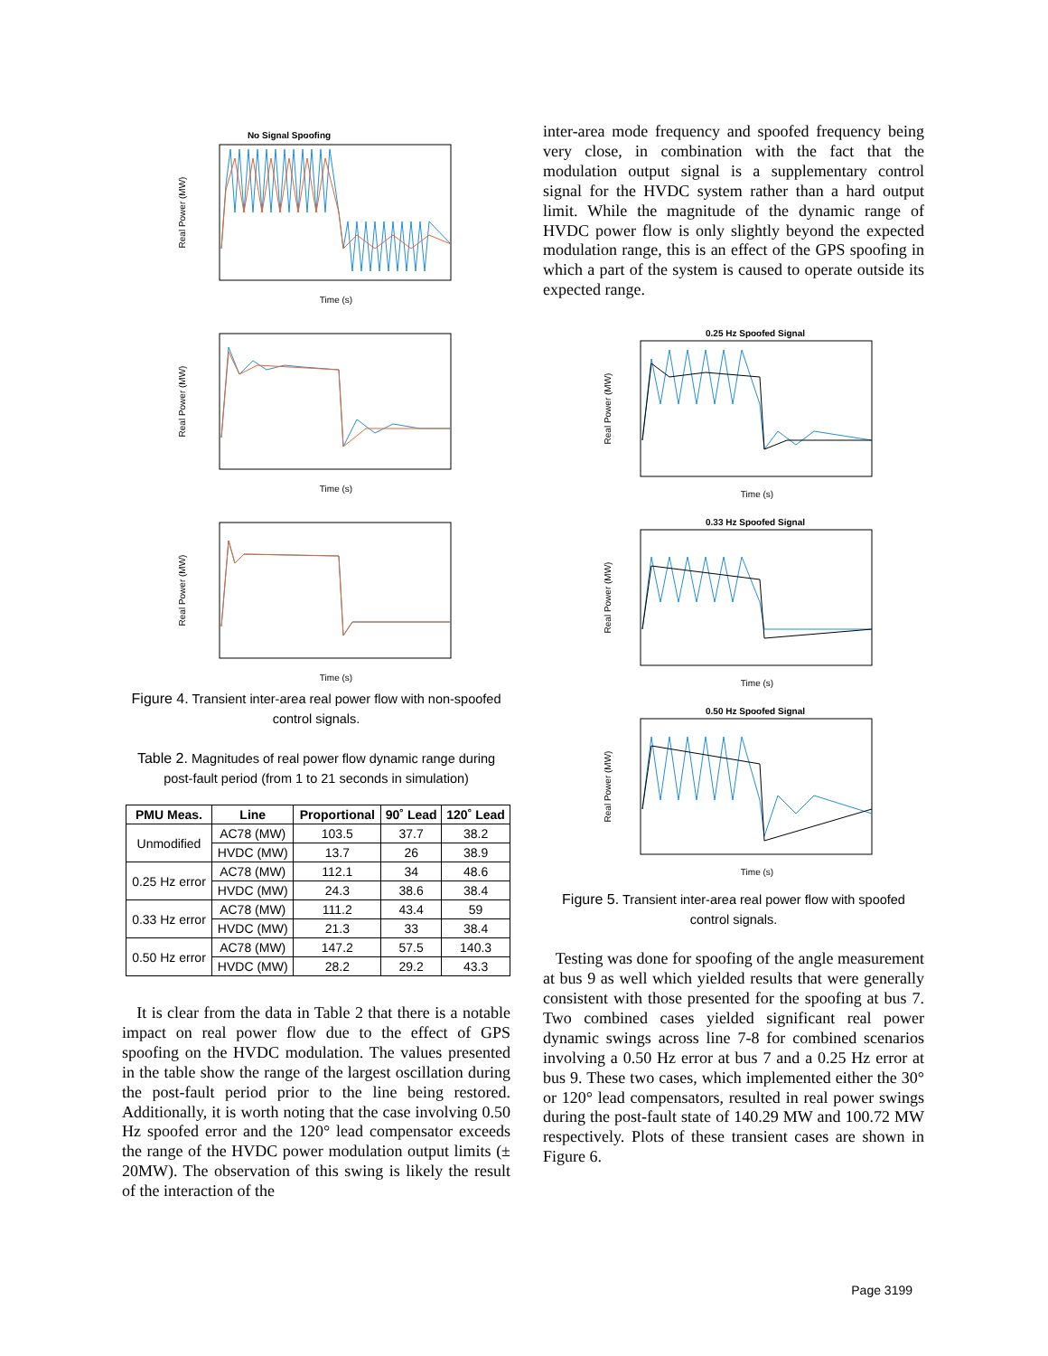No Signal Spoofing
Real Power (MW)
Time (s)
Real Power (MW)
Time (s)
Real Power (MW)
Time (s)
Figure 4. Transient inter-area real power flow with non-spoofed control signals.
Table 2. Magnitudes of real power flow dynamic range during post-fault period (from 1 to 21 seconds in simulation)
| PMU Meas. | Line | Proportional | 90˚ Lead | 120˚ Lead |
| --- | --- | --- | --- | --- |
| Unmodified | AC78 (MW) | 103.5 | 37.7 | 38.2 |
| | HVDC (MW) | 13.7 | 26 | 38.9 |
| 0.25 Hz error | AC78 (MW) | 112.1 | 34 | 48.6 |
| | HVDC (MW) | 24.3 | 38.6 | 38.4 |
| 0.33 Hz error | AC78 (MW) | 111.2 | 43.4 | 59 |
| | HVDC (MW) | 21.3 | 33 | 38.4 |
| 0.50 Hz error | AC78 (MW) | 147.2 | 57.5 | 140.3 |
| | HVDC (MW) | 28.2 | 29.2 | 43.3 |
It is clear from the data in Table 2 that there is a notable impact on real power flow due to the effect of GPS spoofing on the HVDC modulation. The values presented in the table show the range of the largest oscillation during the post-fault period prior to the line being restored. Additionally, it is worth noting that the case involving 0.50 Hz spoofed error and the 120° lead compensator exceeds the range of the HVDC power modulation output limits (± 20MW). The observation of this swing is likely the result of the interaction of the
inter-area mode frequency and spoofed frequency being very close, in combination with the fact that the modulation output signal is a supplementary control signal for the HVDC system rather than a hard output limit. While the magnitude of the dynamic range of HVDC power flow is only slightly beyond the expected modulation range, this is an effect of the GPS spoofing in which a part of the system is caused to operate outside its expected range.
0.25 Hz Spoofed Signal
Real Power (MW)
Time (s)
0.33 Hz Spoofed Signal
Real Power (MW)
Time (s)
0.50 Hz Spoofed Signal
Real Power (MW)
Time (s)
Figure 5. Transient inter-area real power flow with spoofed control signals.
Testing was done for spoofing of the angle measurement at bus 9 as well which yielded results that were generally consistent with those presented for the spoofing at bus 7. Two combined cases yielded significant real power dynamic swings across line 7-8 for combined scenarios involving a 0.50 Hz error at bus 7 and a 0.25 Hz error at bus 9. These two cases, which implemented either the 30° or 120° lead compensators, resulted in real power swings during the post-fault state of 140.29 MW and 100.72 MW respectively. Plots of these transient cases are shown in Figure 6.
Page 3199